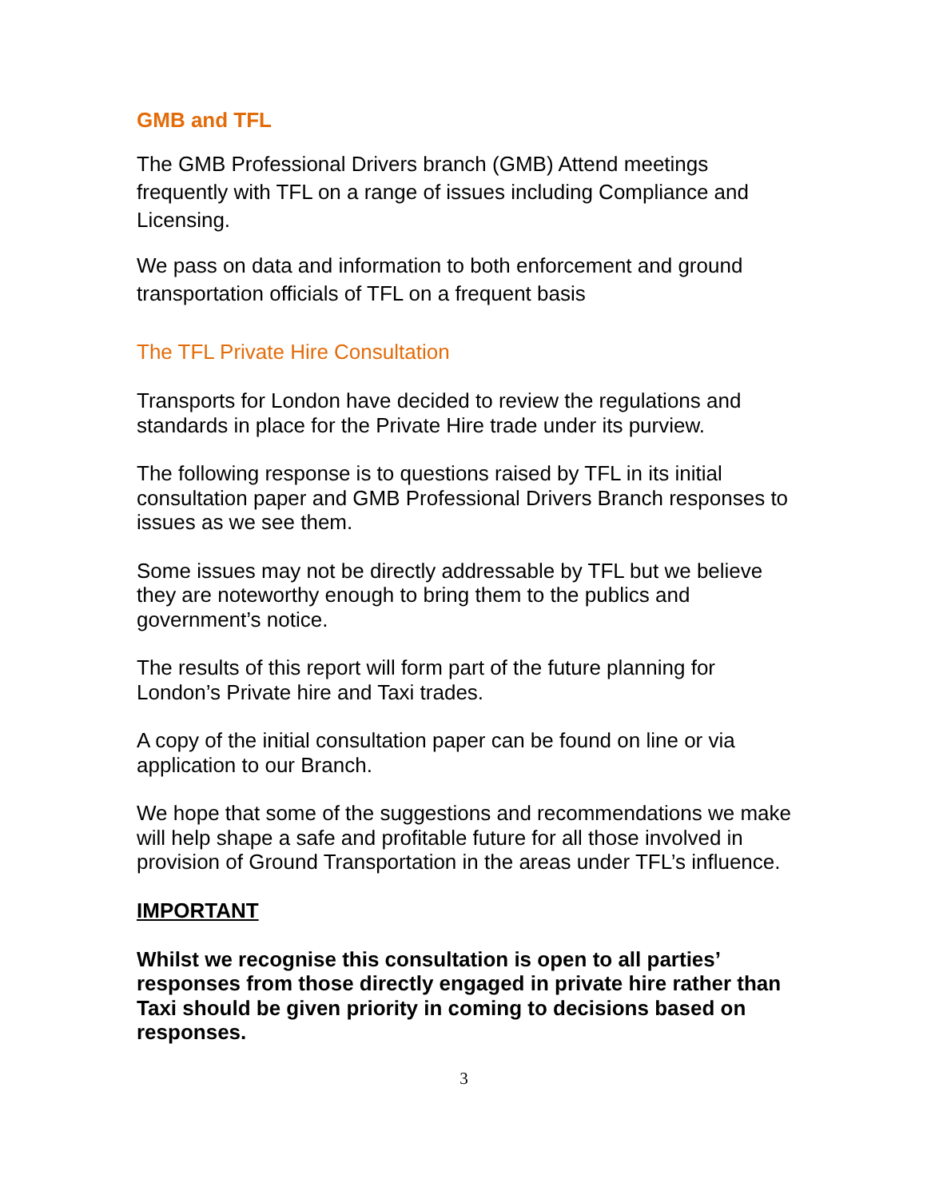GMB and TFL
The GMB Professional Drivers branch (GMB) Attend meetings frequently with TFL on a range of issues including Compliance and Licensing.
We pass on data and information to both enforcement and ground transportation officials of TFL on a frequent basis
The TFL Private Hire Consultation
Transports for London have decided to review the regulations and standards in place for the Private Hire trade under its purview.
The following response is to questions raised by TFL in its initial consultation paper and GMB Professional Drivers Branch responses to issues as we see them.
Some issues may not be directly addressable by TFL but we believe they are noteworthy enough to bring them to the publics and government’s notice.
The results of this report will form part of the future planning for London’s Private hire and Taxi trades.
A copy of the initial consultation paper can be found on line or via application to our Branch.
We hope that some of the suggestions and recommendations we make will help shape a safe and profitable future for all those involved in provision of Ground Transportation in the areas under TFL’s influence.
IMPORTANT
Whilst we recognise this consultation is open to all parties’ responses from those directly engaged in private hire rather than Taxi should be given priority in coming to decisions based on responses.
3